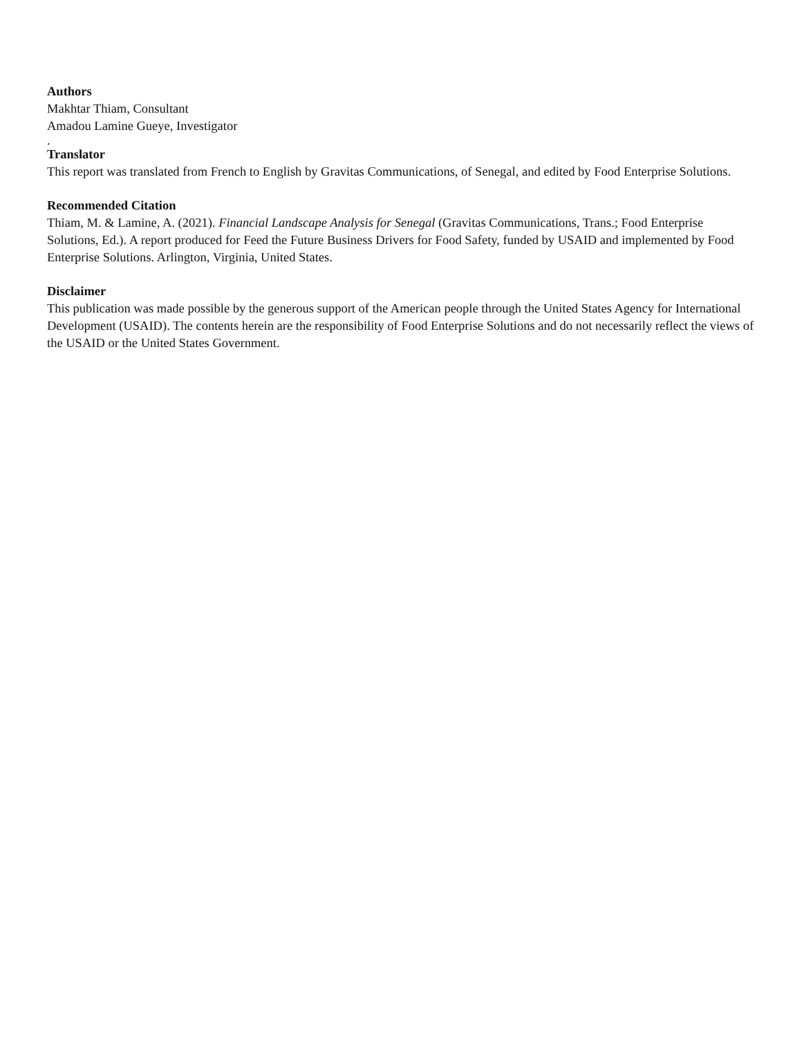Authors
Makhtar Thiam, Consultant
Amadou Lamine Gueye, Investigator
.
Translator
This report was translated from French to English by Gravitas Communications, of Senegal, and edited by Food Enterprise Solutions.
Recommended Citation
Thiam, M. & Lamine, A. (2021). Financial Landscape Analysis for Senegal (Gravitas Communications, Trans.; Food Enterprise Solutions, Ed.). A report produced for Feed the Future Business Drivers for Food Safety, funded by USAID and implemented by Food Enterprise Solutions. Arlington, Virginia, United States.
Disclaimer
This publication was made possible by the generous support of the American people through the United States Agency for International Development (USAID). The contents herein are the responsibility of Food Enterprise Solutions and do not necessarily reflect the views of the USAID or the United States Government.